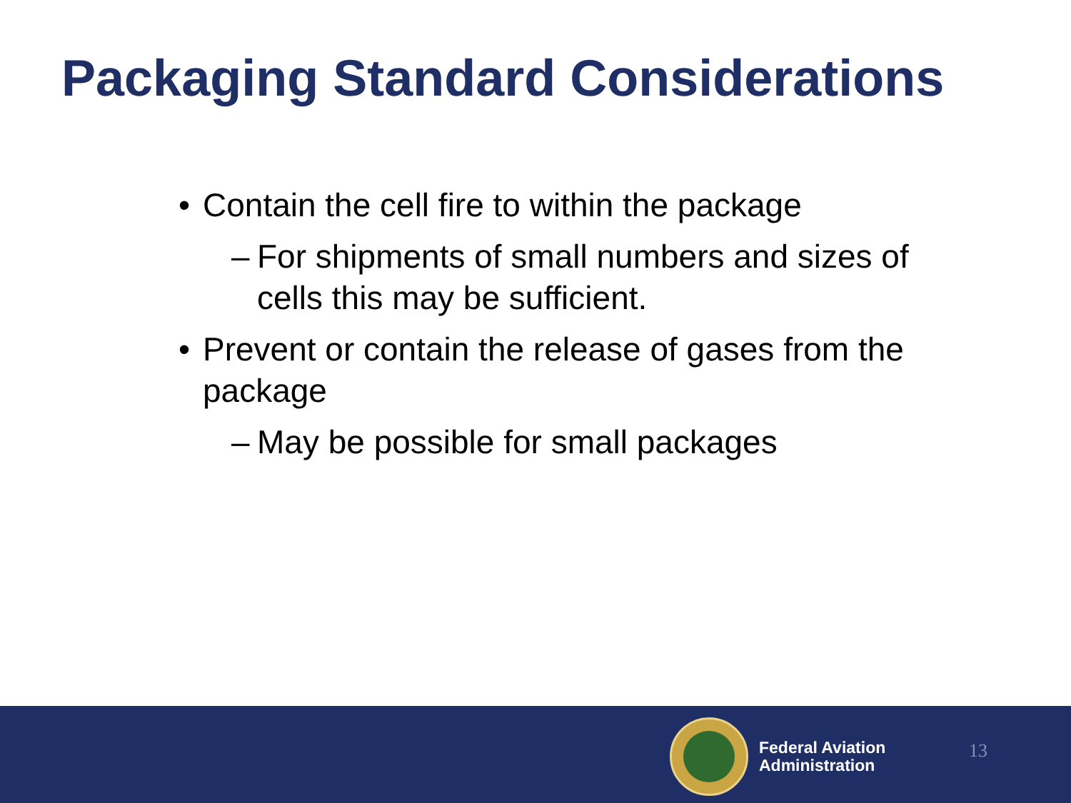Packaging Standard Considerations
• Contain the cell fire to within the package
– For shipments of small numbers and sizes of cells this may be sufficient.
• Prevent or contain the release of gases from the package
– May be possible for small packages
Federal Aviation
Administration
13